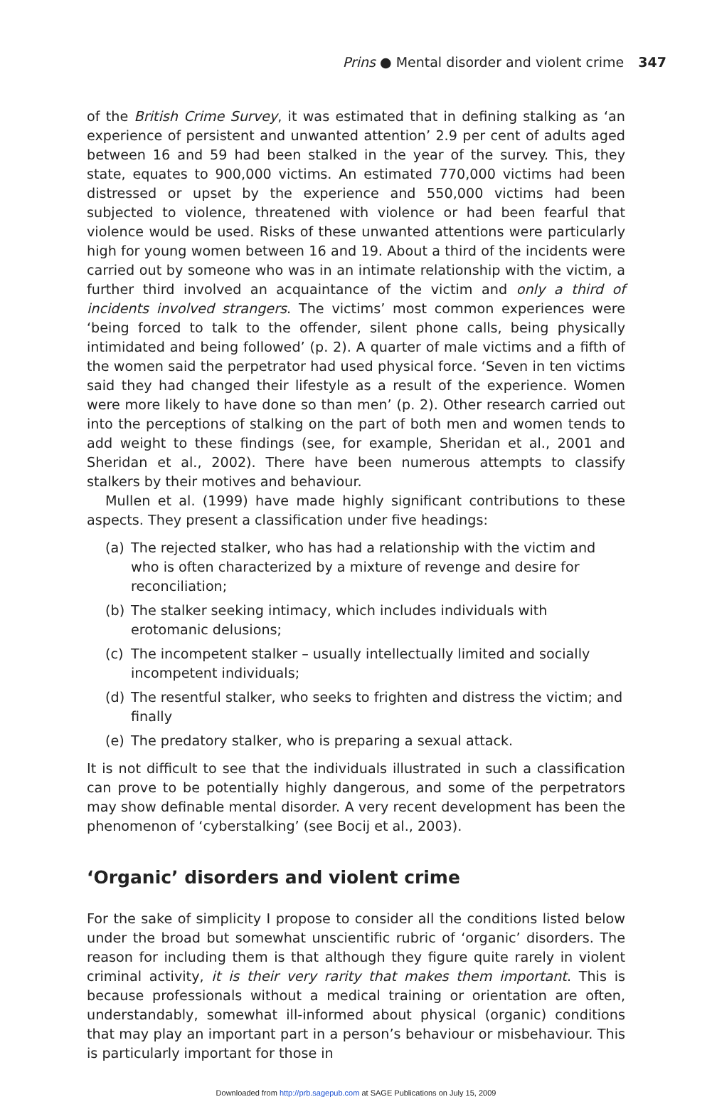Prins ● Mental disorder and violent crime 347
of the British Crime Survey, it was estimated that in defining stalking as ‘an experience of persistent and unwanted attention’ 2.9 per cent of adults aged between 16 and 59 had been stalked in the year of the survey. This, they state, equates to 900,000 victims. An estimated 770,000 victims had been distressed or upset by the experience and 550,000 victims had been subjected to violence, threatened with violence or had been fearful that violence would be used. Risks of these unwanted attentions were particularly high for young women between 16 and 19. About a third of the incidents were carried out by someone who was in an intimate relationship with the victim, a further third involved an acquaintance of the victim and only a third of incidents involved strangers. The victims’ most common experiences were ‘being forced to talk to the offender, silent phone calls, being physically intimidated and being followed’ (p. 2). A quarter of male victims and a fifth of the women said the perpetrator had used physical force. ‘Seven in ten victims said they had changed their lifestyle as a result of the experience. Women were more likely to have done so than men’ (p. 2). Other research carried out into the perceptions of stalking on the part of both men and women tends to add weight to these findings (see, for example, Sheridan et al., 2001 and Sheridan et al., 2002). There have been numerous attempts to classify stalkers by their motives and behaviour.
Mullen et al. (1999) have made highly significant contributions to these aspects. They present a classification under five headings:
(a) The rejected stalker, who has had a relationship with the victim and who is often characterized by a mixture of revenge and desire for reconciliation;
(b) The stalker seeking intimacy, which includes individuals with erotomanic delusions;
(c) The incompetent stalker – usually intellectually limited and socially incompetent individuals;
(d) The resentful stalker, who seeks to frighten and distress the victim; and finally
(e) The predatory stalker, who is preparing a sexual attack.
It is not difficult to see that the individuals illustrated in such a classification can prove to be potentially highly dangerous, and some of the perpetrators may show definable mental disorder. A very recent development has been the phenomenon of ‘cyberstalking’ (see Bocij et al., 2003).
‘Organic’ disorders and violent crime
For the sake of simplicity I propose to consider all the conditions listed below under the broad but somewhat unscientific rubric of ‘organic’ disorders. The reason for including them is that although they figure quite rarely in violent criminal activity, it is their very rarity that makes them important. This is because professionals without a medical training or orientation are often, understandably, somewhat ill-informed about physical (organic) conditions that may play an important part in a person’s behaviour or misbehaviour. This is particularly important for those in
Downloaded from http://prb.sagepub.com at SAGE Publications on July 15, 2009